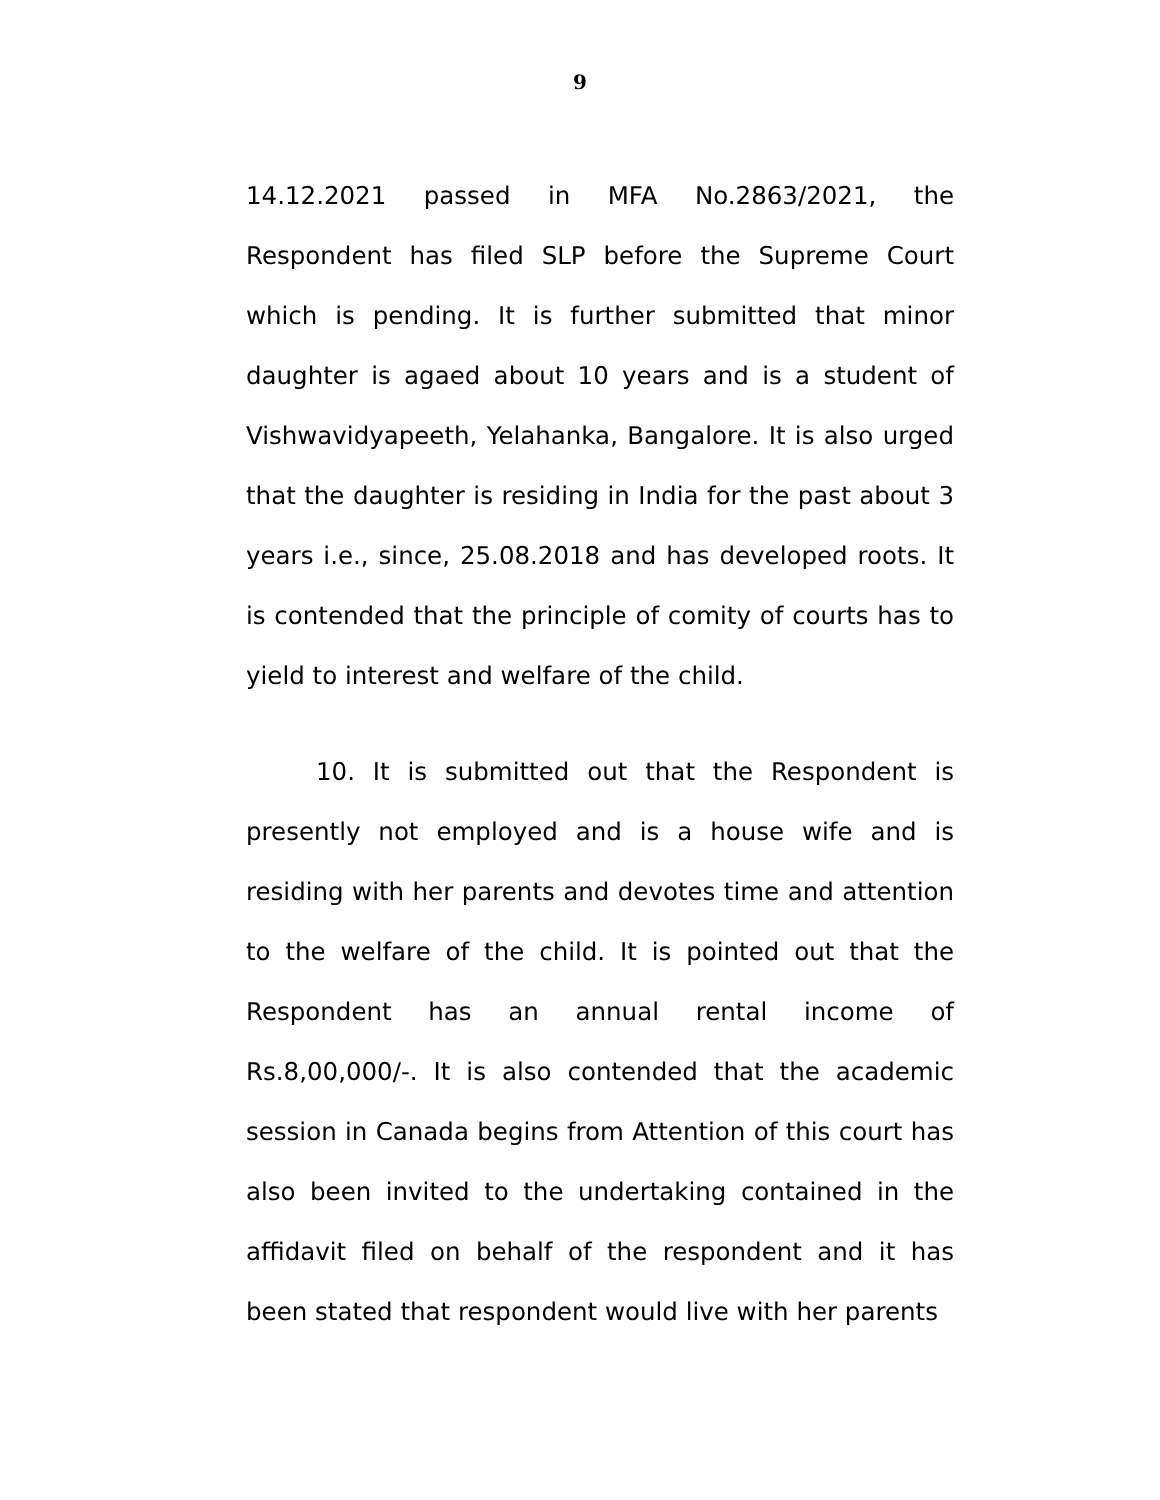9
14.12.2021 passed in MFA No.2863/2021, the Respondent has filed SLP before the Supreme Court which is pending. It is further submitted that minor daughter is agaed about 10 years and is a student of Vishwavidyapeeth, Yelahanka, Bangalore. It is also urged that the daughter is residing in India for the past about 3 years i.e., since, 25.08.2018 and has developed roots. It is contended that the principle of comity of courts has to yield to interest and welfare of the child.
10. It is submitted out that the Respondent is presently not employed and is a house wife and is residing with her parents and devotes time and attention to the welfare of the child. It is pointed out that the Respondent has an annual rental income of Rs.8,00,000/-. It is also contended that the academic session in Canada begins from Attention of this court has also been invited to the undertaking contained in the affidavit filed on behalf of the respondent and it has been stated that respondent would live with her parents